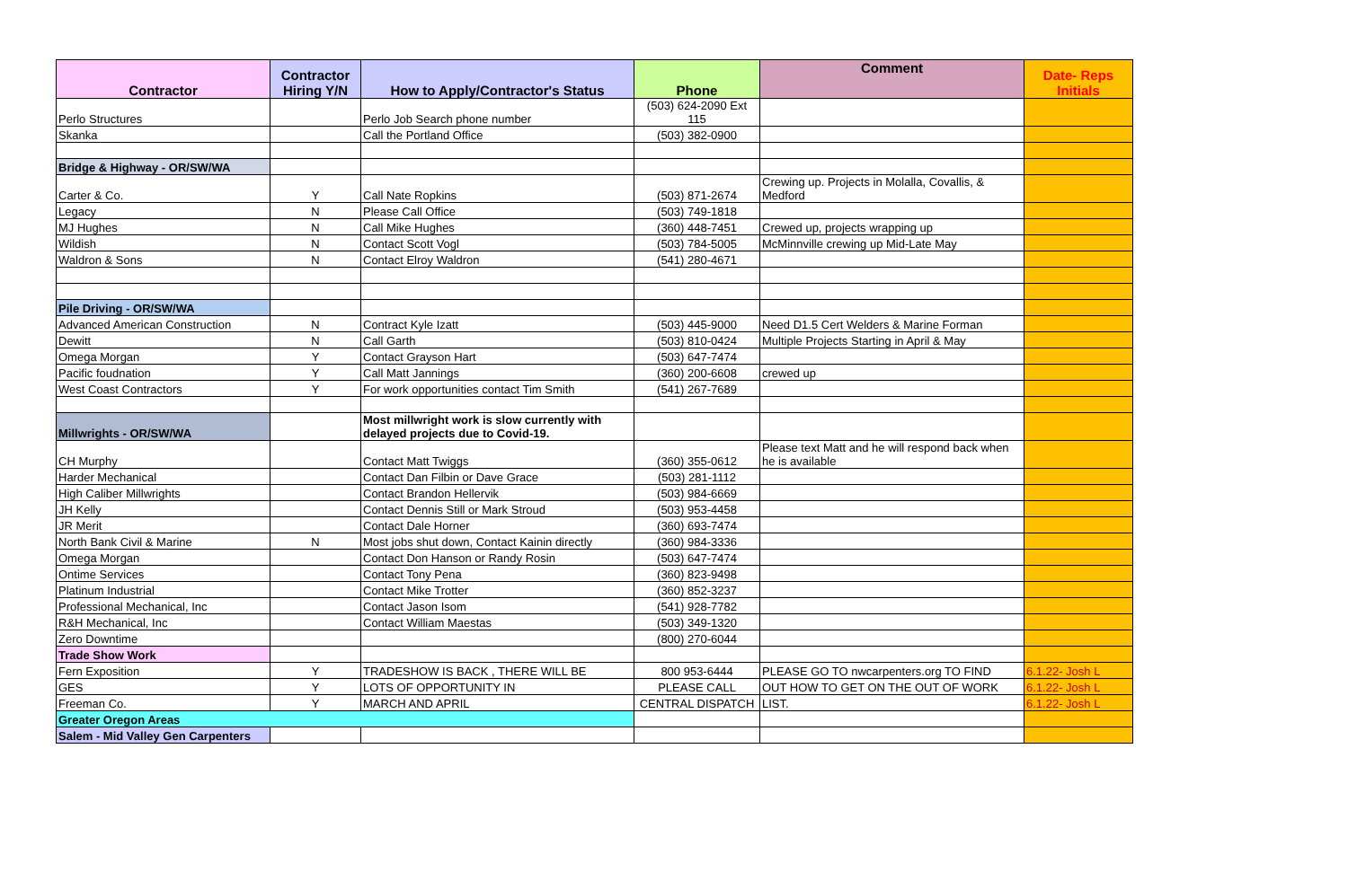| Contractor | Contractor Hiring Y/N | How to Apply/Contractor's Status | Phone | Comment | Date- Reps Initials |
| --- | --- | --- | --- | --- | --- |
| Perlo Structures | | Perlo Job Search phone number | (503) 624-2090 Ext 115 | | |
| Skanka | | Call the Portland Office | (503) 382-0900 | | |
| Bridge & Highway - OR/SW/WA | | | | | |
| Carter & Co. | Y | Call Nate Ropkins | (503) 871-2674 | Crewing up. Projects in Molalla, Covallis, & Medford | |
| Legacy | N | Please Call Office | (503) 749-1818 | | |
| MJ Hughes | N | Call Mike Hughes | (360) 448-7451 | Crewed up, projects wrapping up | |
| Wildish | N | Contact Scott Vogl | (503) 784-5005 | McMinnville crewing up Mid-Late May | |
| Waldron & Sons | N | Contact Elroy Waldron | (541) 280-4671 | | |
| Pile Driving - OR/SW/WA | | | | | |
| Advanced American Construction | N | Contract Kyle Izatt | (503) 445-9000 | Need D1.5 Cert Welders & Marine Forman | |
| Dewitt | N | Call Garth | (503) 810-0424 | Multiple Projects Starting in April & May | |
| Omega Morgan | Y | Contact Grayson Hart | (503) 647-7474 | | |
| Pacific foudnation | Y | Call Matt Jannings | (360) 200-6608 | crewed up | |
| West Coast Contractors | Y | For work opportunities contact Tim Smith | (541) 267-7689 | | |
| Millwrights - OR/SW/WA | | Most millwright work is slow currently with delayed projects due to Covid-19. | | | |
| CH Murphy | | Contact Matt Twiggs | (360) 355-0612 | Please text Matt and he will respond back when he is available | |
| Harder Mechanical | | Contact Dan Filbin or Dave Grace | (503) 281-1112 | | |
| High Caliber Millwrights | | Contact Brandon Hellervik | (503) 984-6669 | | |
| JH Kelly | | Contact Dennis Still or Mark Stroud | (503) 953-4458 | | |
| JR Merit | | Contact Dale Horner | (360) 693-7474 | | |
| North Bank Civil & Marine | N | Most jobs shut down, Contact Kainin directly | (360) 984-3336 | | |
| Omega Morgan | | Contact Don Hanson or Randy Rosin | (503) 647-7474 | | |
| Ontime Services | | Contact Tony Pena | (360) 823-9498 | | |
| Platinum Industrial | | Contact Mike Trotter | (360) 852-3237 | | |
| Professional Mechanical, Inc | | Contact Jason Isom | (541) 928-7782 | | |
| R&H Mechanical, Inc | | Contact William Maestas | (503) 349-1320 | | |
| Zero Downtime | | | (800) 270-6044 | | |
| Trade Show Work | | | | | |
| Fern Exposition | Y | TRADESHOW IS BACK , THERE WILL BE | 800 953-6444 | PLEASE GO TO nwcarpenters.org TO FIND | 6.1.22- Josh L |
| GES | Y | LOTS OF OPPORTUNITY IN | PLEASE CALL | OUT HOW TO GET ON THE OUT OF WORK | 6.1.22- Josh L |
| Freeman Co. | Y | MARCH AND APRIL | CENTRAL DISPATCH | LIST. | 6.1.22- Josh L |
| Greater Oregon Areas | | | | | |
| Salem - Mid Valley Gen Carpenters | | | | | |